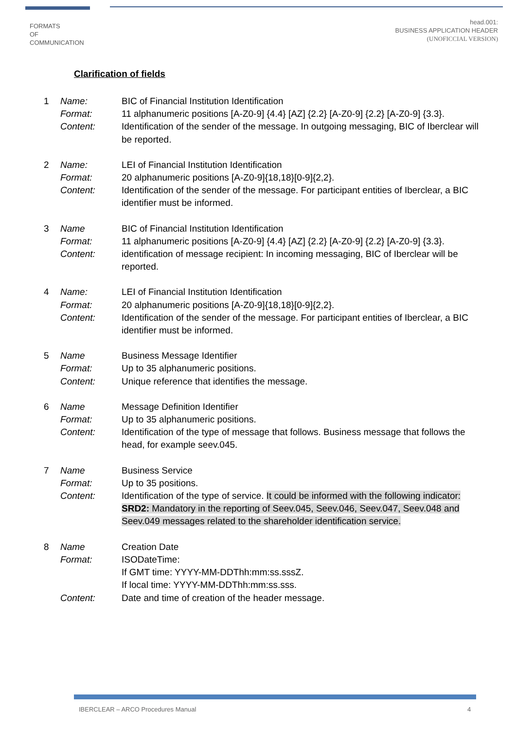FORMATS
OF
COMMUNICATION
head.001:
BUSINESS APPLICATION HEADER
(UNOFICCIAL VERSION)
Clarification of fields
| 1 | Name: | BIC of Financial Institution Identification |
| | Format: | 11 alphanumeric positions [A-Z0-9] {4.4} [AZ] {2.2} [A-Z0-9] {2.2} [A-Z0-9] {3.3}. |
| | Content: | Identification of the sender of the message. In outgoing messaging, BIC of Iberclear will be reported. |
| 2 | Name: | LEI of Financial Institution Identification |
| | Format: | 20 alphanumeric positions [A-Z0-9]{18,18}[0-9]{2,2}. |
| | Content: | Identification of the sender of the message. For participant entities of Iberclear, a BIC identifier must be informed. |
| 3 | Name | BIC of Financial Institution Identification |
| | Format: | 11 alphanumeric positions [A-Z0-9] {4.4} [AZ] {2.2} [A-Z0-9] {2.2} [A-Z0-9] {3.3}. |
| | Content: | identification of message recipient: In incoming messaging, BIC of Iberclear will be reported. |
| 4 | Name: | LEI of Financial Institution Identification |
| | Format: | 20 alphanumeric positions [A-Z0-9]{18,18}[0-9]{2,2}. |
| | Content: | Identification of the sender of the message. For participant entities of Iberclear, a BIC identifier must be informed. |
| 5 | Name | Business Message Identifier |
| | Format: | Up to 35 alphanumeric positions. |
| | Content: | Unique reference that identifies the message. |
| 6 | Name | Message Definition Identifier |
| | Format: | Up to 35 alphanumeric positions. |
| | Content: | Identification of the type of message that follows. Business message that follows the head, for example seev.045. |
| 7 | Name | Business Service |
| | Format: | Up to 35 positions. |
| | Content: | Identification of the type of service. It could be informed with the following indicator: SRD2: Mandatory in the reporting of Seev.045, Seev.046, Seev.047, Seev.048 and Seev.049 messages related to the shareholder identification service. |
| 8 | Name | Creation Date |
| | Format: | ISODateTime: If GMT time: YYYY-MM-DDThh:mm:ss.sssZ. If local time: YYYY-MM-DDThh:mm:ss.sss. |
| | Content: | Date and time of creation of the header message. |
IBERCLEAR – ARCO Procedures Manual
4